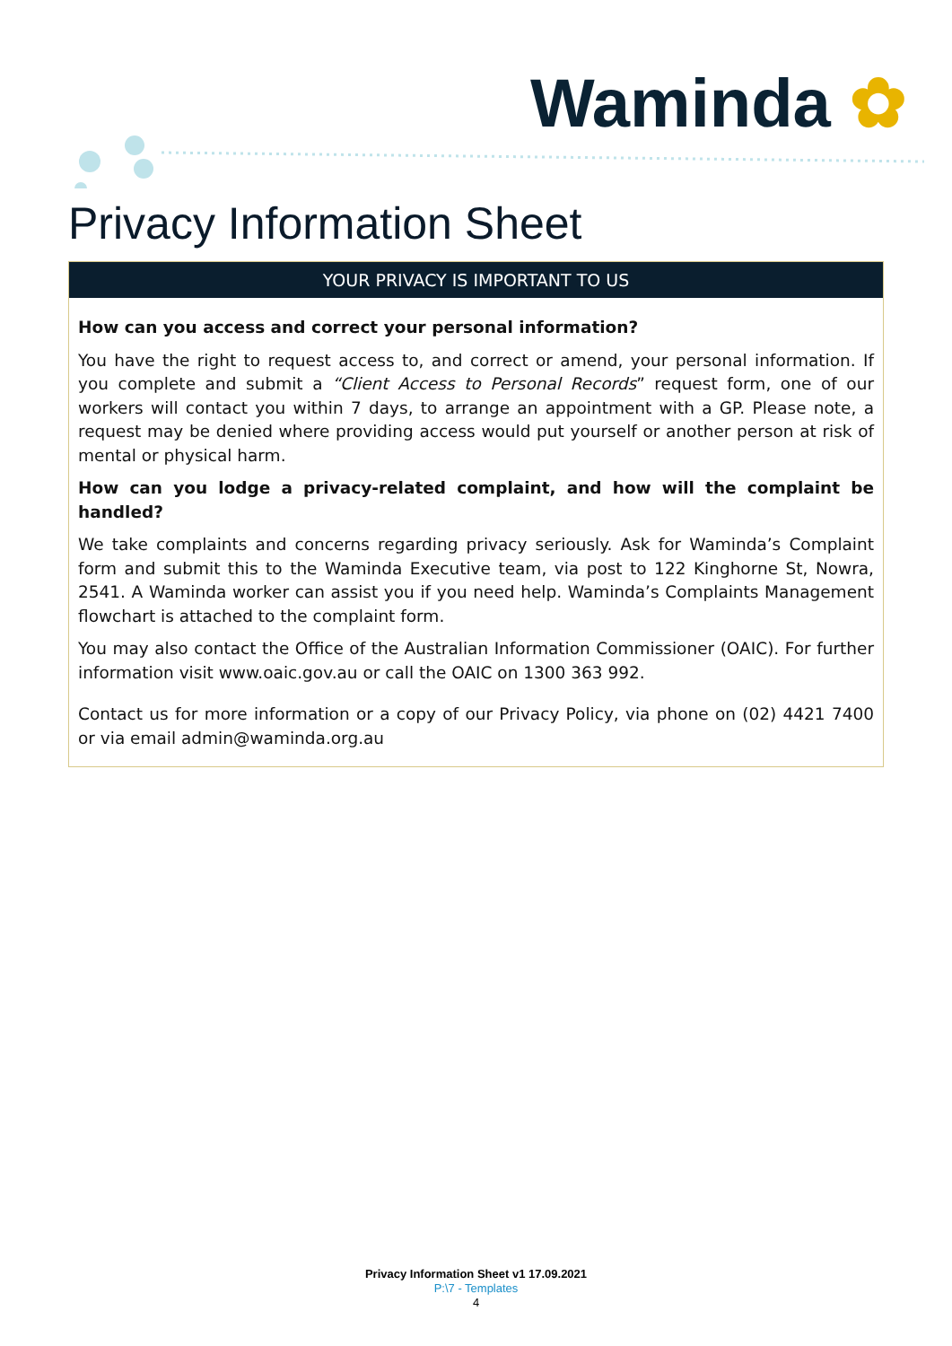Waminda ✿
Privacy Information Sheet
YOUR PRIVACY IS IMPORTANT TO US
How can you access and correct your personal information?
You have the right to request access to, and correct or amend, your personal information. If you complete and submit a “Client Access to Personal Records” request form, one of our workers will contact you within 7 days, to arrange an appointment with a GP. Please note, a request may be denied where providing access would put yourself or another person at risk of mental or physical harm.
How can you lodge a privacy-related complaint, and how will the complaint be handled?
We take complaints and concerns regarding privacy seriously. Ask for Waminda’s Complaint form and submit this to the Waminda Executive team, via post to 122 Kinghorne St, Nowra, 2541. A Waminda worker can assist you if you need help. Waminda’s Complaints Management flowchart is attached to the complaint form.
You may also contact the Office of the Australian Information Commissioner (OAIC). For further information visit www.oaic.gov.au or call the OAIC on 1300 363 992.
Contact us for more information or a copy of our Privacy Policy, via phone on (02) 4421 7400 or via email admin@waminda.org.au
Privacy Information Sheet v1 17.09.2021
P:\7 - Templates
4